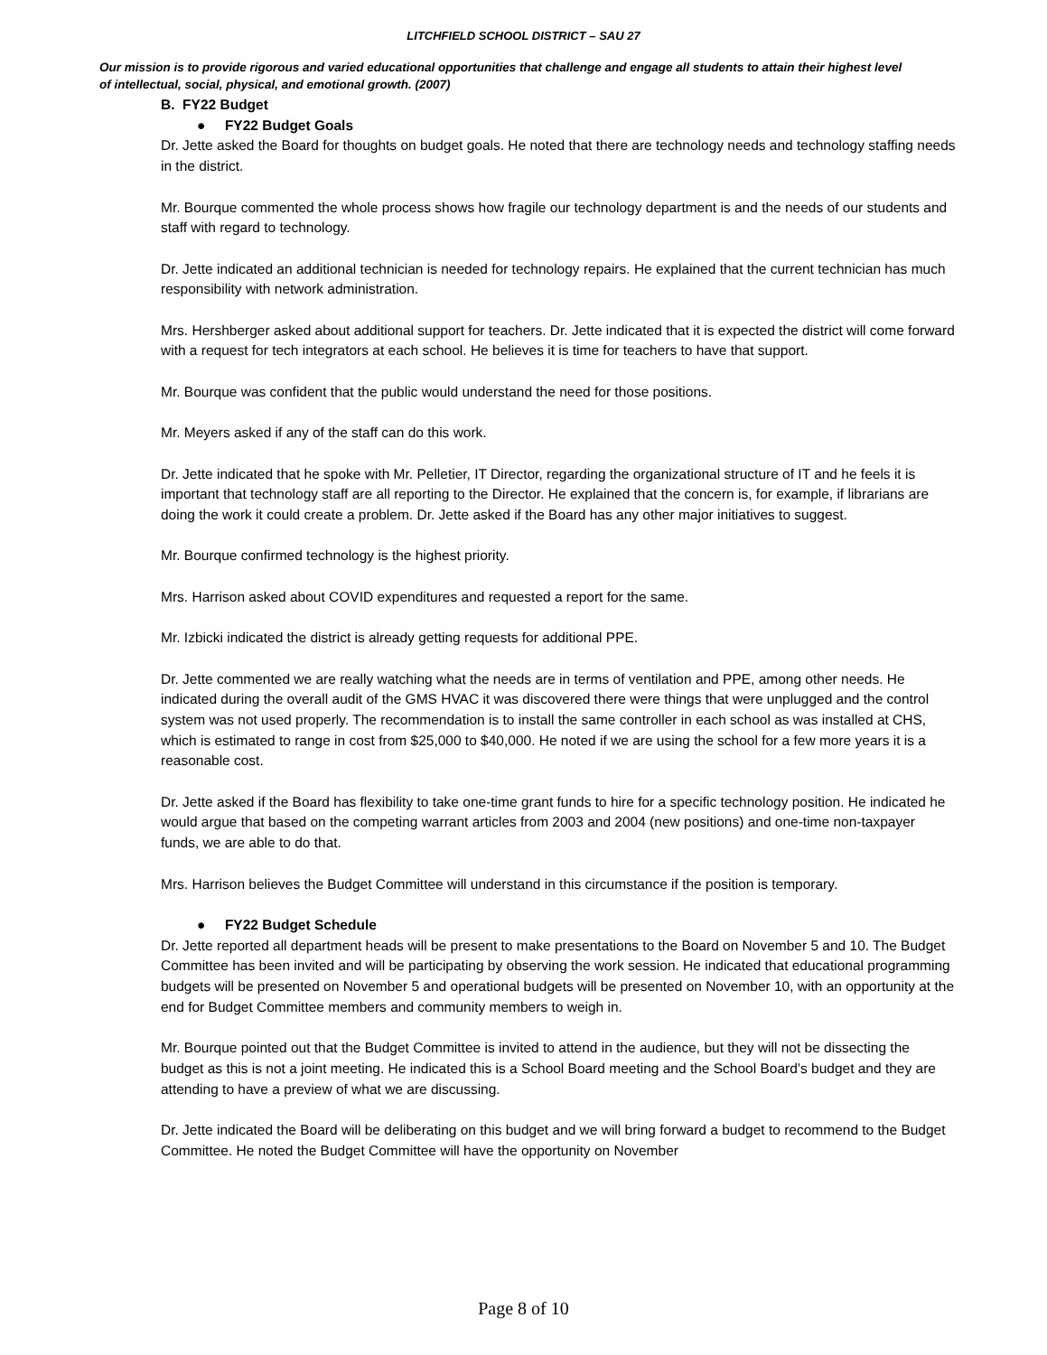LITCHFIELD SCHOOL DISTRICT – SAU 27
Our mission is to provide rigorous and varied educational opportunities that challenge and engage all students to attain their highest level of intellectual, social, physical, and emotional growth. (2007)
B. FY22 Budget
● FY22 Budget Goals
Dr. Jette asked the Board for thoughts on budget goals. He noted that there are technology needs and technology staffing needs in the district.
Mr. Bourque commented the whole process shows how fragile our technology department is and the needs of our students and staff with regard to technology.
Dr. Jette indicated an additional technician is needed for technology repairs. He explained that the current technician has much responsibility with network administration.
Mrs. Hershberger asked about additional support for teachers. Dr. Jette indicated that it is expected the district will come forward with a request for tech integrators at each school. He believes it is time for teachers to have that support.
Mr. Bourque was confident that the public would understand the need for those positions.
Mr. Meyers asked if any of the staff can do this work.
Dr. Jette indicated that he spoke with Mr. Pelletier, IT Director, regarding the organizational structure of IT and he feels it is important that technology staff are all reporting to the Director. He explained that the concern is, for example, if librarians are doing the work it could create a problem. Dr. Jette asked if the Board has any other major initiatives to suggest.
Mr. Bourque confirmed technology is the highest priority.
Mrs. Harrison asked about COVID expenditures and requested a report for the same.
Mr. Izbicki indicated the district is already getting requests for additional PPE.
Dr. Jette commented we are really watching what the needs are in terms of ventilation and PPE, among other needs. He indicated during the overall audit of the GMS HVAC it was discovered there were things that were unplugged and the control system was not used properly. The recommendation is to install the same controller in each school as was installed at CHS, which is estimated to range in cost from $25,000 to $40,000. He noted if we are using the school for a few more years it is a reasonable cost.
Dr. Jette asked if the Board has flexibility to take one-time grant funds to hire for a specific technology position. He indicated he would argue that based on the competing warrant articles from 2003 and 2004 (new positions) and one-time non-taxpayer funds, we are able to do that.
Mrs. Harrison believes the Budget Committee will understand in this circumstance if the position is temporary.
● FY22 Budget Schedule
Dr. Jette reported all department heads will be present to make presentations to the Board on November 5 and 10. The Budget Committee has been invited and will be participating by observing the work session. He indicated that educational programming budgets will be presented on November 5 and operational budgets will be presented on November 10, with an opportunity at the end for Budget Committee members and community members to weigh in.
Mr. Bourque pointed out that the Budget Committee is invited to attend in the audience, but they will not be dissecting the budget as this is not a joint meeting. He indicated this is a School Board meeting and the School Board’s budget and they are attending to have a preview of what we are discussing.
Dr. Jette indicated the Board will be deliberating on this budget and we will bring forward a budget to recommend to the Budget Committee. He noted the Budget Committee will have the opportunity on November
Page 8 of 10